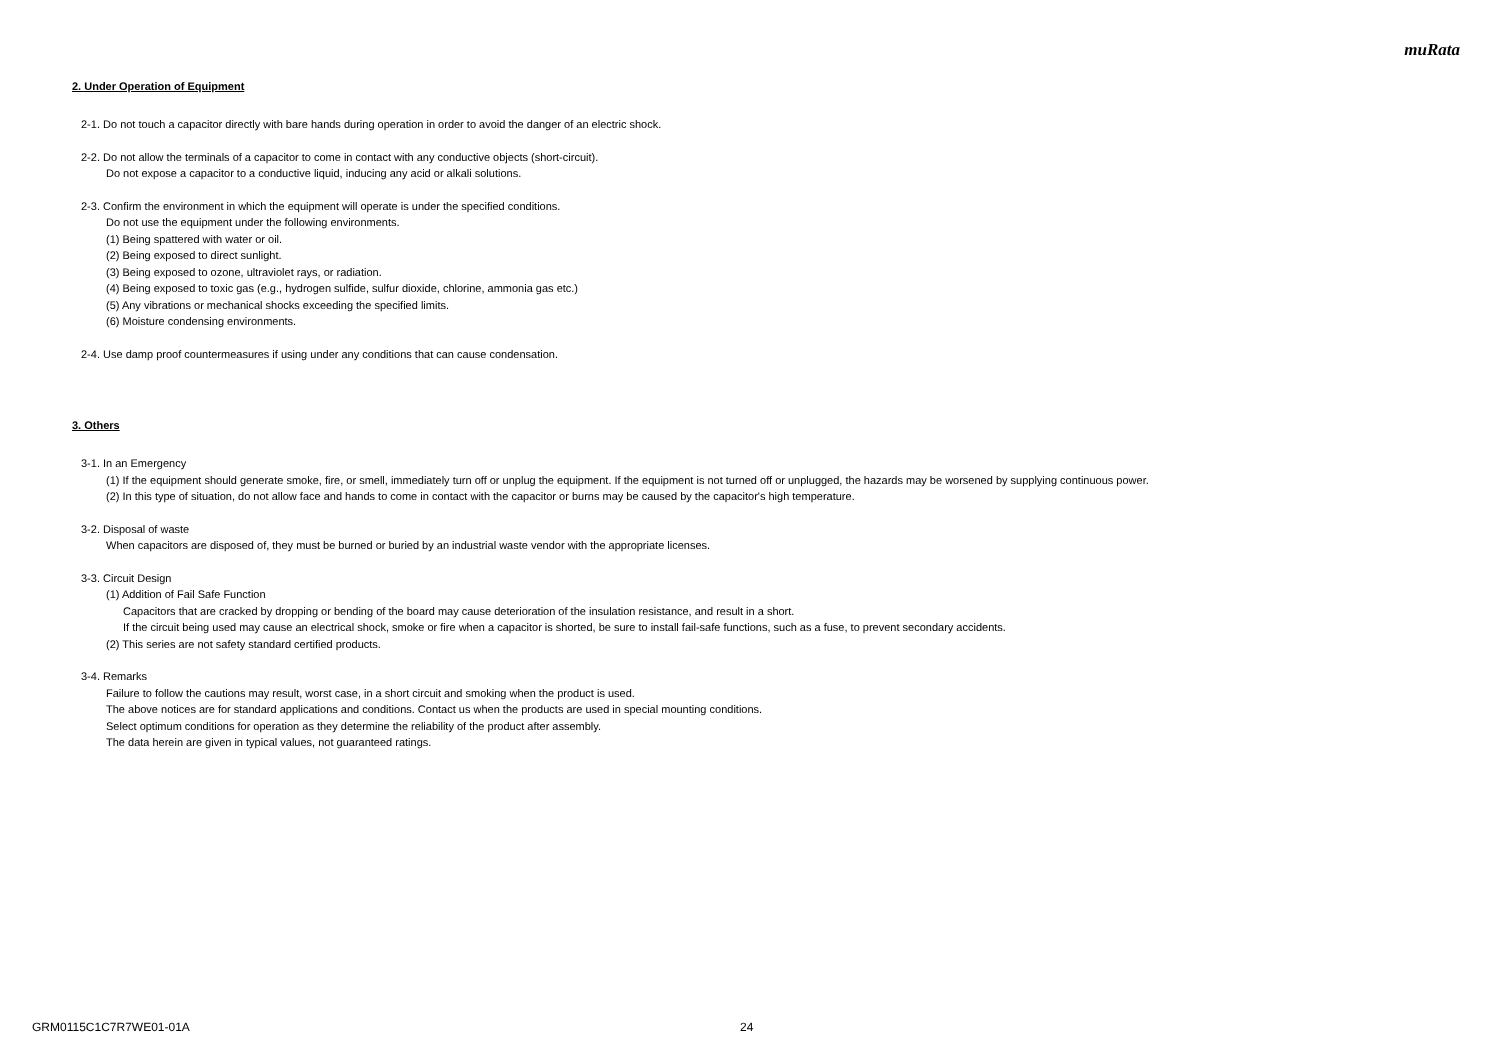muRata
2. Under Operation of Equipment
2-1. Do not touch a capacitor directly with bare hands during operation in order to avoid the danger of an electric shock.
2-2. Do not allow the terminals of a capacitor to come in contact with any conductive objects (short-circuit).
Do not expose a capacitor to a conductive liquid, inducing any acid or alkali solutions.
2-3. Confirm the environment in which the equipment will operate is under the specified conditions.
Do not use the equipment under the following environments.
(1) Being spattered with water or oil.
(2) Being exposed to direct sunlight.
(3) Being exposed to ozone, ultraviolet rays, or radiation.
(4) Being exposed to toxic gas (e.g., hydrogen sulfide, sulfur dioxide, chlorine, ammonia gas etc.)
(5) Any vibrations or mechanical shocks exceeding the specified limits.
(6) Moisture condensing environments.
2-4. Use damp proof countermeasures if using under any conditions that can cause condensation.
3. Others
3-1. In an Emergency
(1) If the equipment should generate smoke, fire, or smell, immediately turn off or unplug the equipment. If the equipment is not turned off or unplugged, the hazards may be worsened by supplying continuous power.
(2) In this type of situation, do not allow face and hands to come in contact with the capacitor or burns may be caused by the capacitor's high temperature.
3-2. Disposal of waste
When capacitors are disposed of, they must be burned or buried by an industrial waste vendor with the appropriate licenses.
3-3. Circuit Design
(1) Addition of Fail Safe Function
Capacitors that are cracked by dropping or bending of the board may cause deterioration of the insulation resistance, and result in a short.
If the circuit being used may cause an electrical shock, smoke or fire when a capacitor is shorted, be sure to install fail-safe functions, such as a fuse, to prevent secondary accidents.
(2) This series are not safety standard certified products.
3-4. Remarks
Failure to follow the cautions may result, worst case, in a short circuit and smoking when the product is used.
The above notices are for standard applications and conditions. Contact us when the products are used in special mounting conditions.
Select optimum conditions for operation as they determine the reliability of the product after assembly.
The data herein are given in typical values, not guaranteed ratings.
GRM0115C1C7R7WE01-01A 24